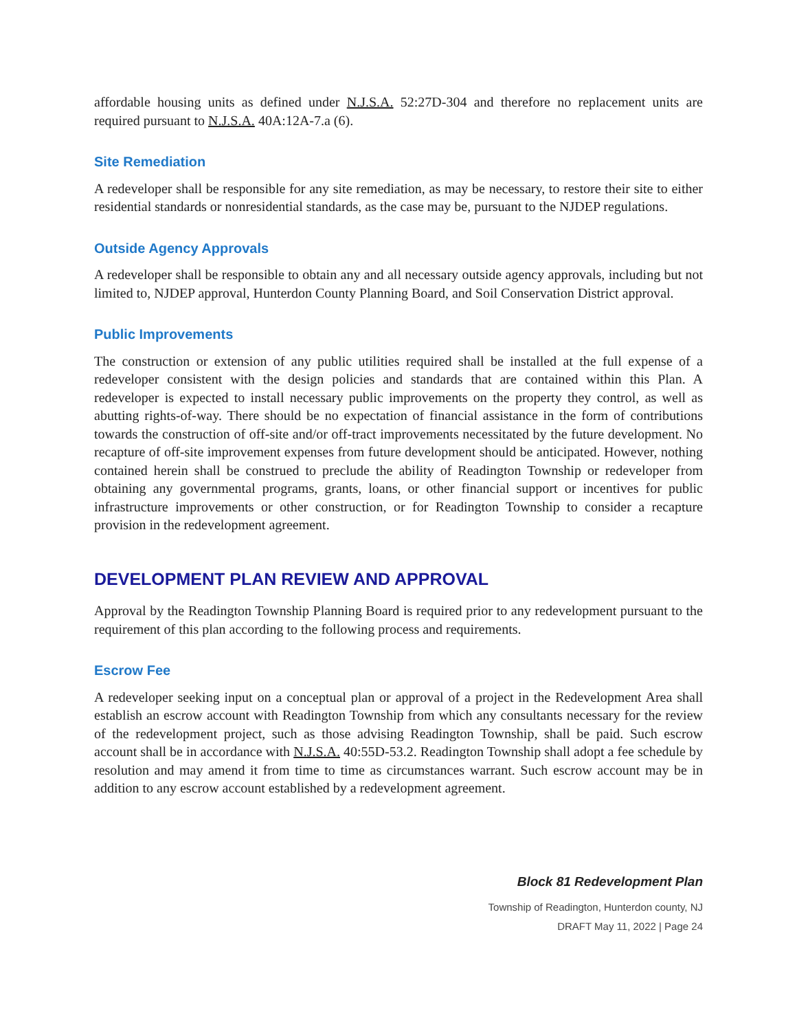affordable housing units as defined under N.J.S.A. 52:27D-304 and therefore no replacement units are required pursuant to N.J.S.A. 40A:12A-7.a (6).
Site Remediation
A redeveloper shall be responsible for any site remediation, as may be necessary, to restore their site to either residential standards or nonresidential standards, as the case may be, pursuant to the NJDEP regulations.
Outside Agency Approvals
A redeveloper shall be responsible to obtain any and all necessary outside agency approvals, including but not limited to, NJDEP approval, Hunterdon County Planning Board, and Soil Conservation District approval.
Public Improvements
The construction or extension of any public utilities required shall be installed at the full expense of a redeveloper consistent with the design policies and standards that are contained within this Plan. A redeveloper is expected to install necessary public improvements on the property they control, as well as abutting rights-of-way. There should be no expectation of financial assistance in the form of contributions towards the construction of off-site and/or off-tract improvements necessitated by the future development. No recapture of off-site improvement expenses from future development should be anticipated. However, nothing contained herein shall be construed to preclude the ability of Readington Township or redeveloper from obtaining any governmental programs, grants, loans, or other financial support or incentives for public infrastructure improvements or other construction, or for Readington Township to consider a recapture provision in the redevelopment agreement.
DEVELOPMENT PLAN REVIEW AND APPROVAL
Approval by the Readington Township Planning Board is required prior to any redevelopment pursuant to the requirement of this plan according to the following process and requirements.
Escrow Fee
A redeveloper seeking input on a conceptual plan or approval of a project in the Redevelopment Area shall establish an escrow account with Readington Township from which any consultants necessary for the review of the redevelopment project, such as those advising Readington Township, shall be paid. Such escrow account shall be in accordance with N.J.S.A. 40:55D-53.2. Readington Township shall adopt a fee schedule by resolution and may amend it from time to time as circumstances warrant. Such escrow account may be in addition to any escrow account established by a redevelopment agreement.
Block 81 Redevelopment Plan
Township of Readington, Hunterdon county, NJ
DRAFT May 11, 2022 | Page 24